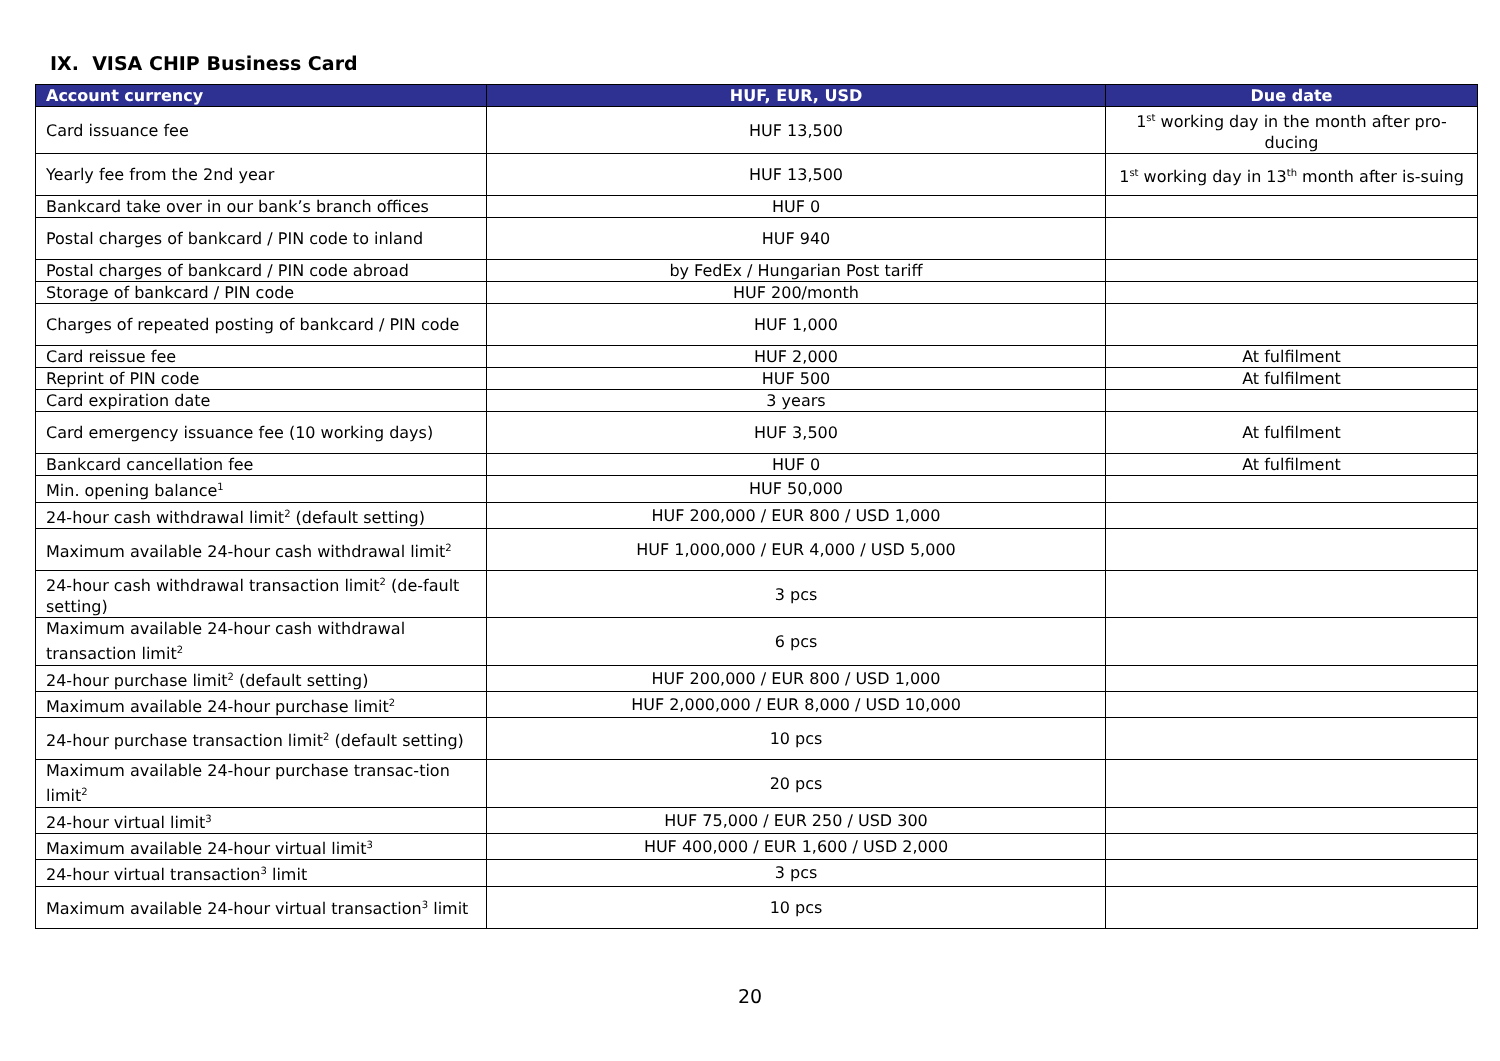IX. VISA CHIP Business Card
| Account currency | HUF, EUR, USD | Due date |
| --- | --- | --- |
| Card issuance fee | HUF 13,500 | 1<sup>st</sup> working day in the month after pro-ducing |
| Yearly fee from the 2nd year | HUF 13,500 | 1<sup>st</sup> working day in 13<sup>th</sup> month after is-suing |
| Bankcard take over in our bank’s branch offices | HUF 0 | |
| Postal charges of bankcard / PIN code to inland | HUF 940 | |
| Postal charges of bankcard / PIN code abroad | by FedEx / Hungarian Post tariff | |
| Storage of bankcard / PIN code | HUF 200/month | |
| Charges of repeated posting of bankcard / PIN code | HUF 1,000 | |
| Card reissue fee | HUF 2,000 | At fulfilment |
| Reprint of PIN code | HUF 500 | At fulfilment |
| Card expiration date | 3 years | |
| Card emergency issuance fee (10 working days) | HUF 3,500 | At fulfilment |
| Bankcard cancellation fee | HUF 0 | At fulfilment |
| Min. opening balance<sup>1</sup> | HUF 50,000 | |
| 24-hour cash withdrawal limit<sup>2</sup> (default setting) | HUF 200,000 / EUR 800 / USD 1,000 | |
| Maximum available 24-hour cash withdrawal limit<sup>2</sup> | HUF 1,000,000 / EUR 4,000 / USD 5,000 | |
| 24-hour cash withdrawal transaction limit<sup>2</sup> (de-fault setting) | 3 pcs | |
| Maximum available 24-hour cash withdrawal transaction limit<sup>2</sup> | 6 pcs | |
| 24-hour purchase limit<sup>2</sup> (default setting) | HUF 200,000 / EUR 800 / USD 1,000 | |
| Maximum available 24-hour purchase limit<sup>2</sup> | HUF 2,000,000 / EUR 8,000 / USD 10,000 | |
| 24-hour purchase transaction limit<sup>2</sup> (default setting) | 10 pcs | |
| Maximum available 24-hour purchase transac-tion limit<sup>2</sup> | 20 pcs | |
| 24-hour virtual limit<sup>3</sup> | HUF 75,000 / EUR 250 / USD 300 | |
| Maximum available 24-hour virtual limit<sup>3</sup> | HUF 400,000 / EUR 1,600 / USD 2,000 | |
| 24-hour virtual transaction<sup>3</sup> limit | 3 pcs | |
| Maximum available 24-hour virtual transaction<sup>3</sup> limit | 10 pcs | |
20